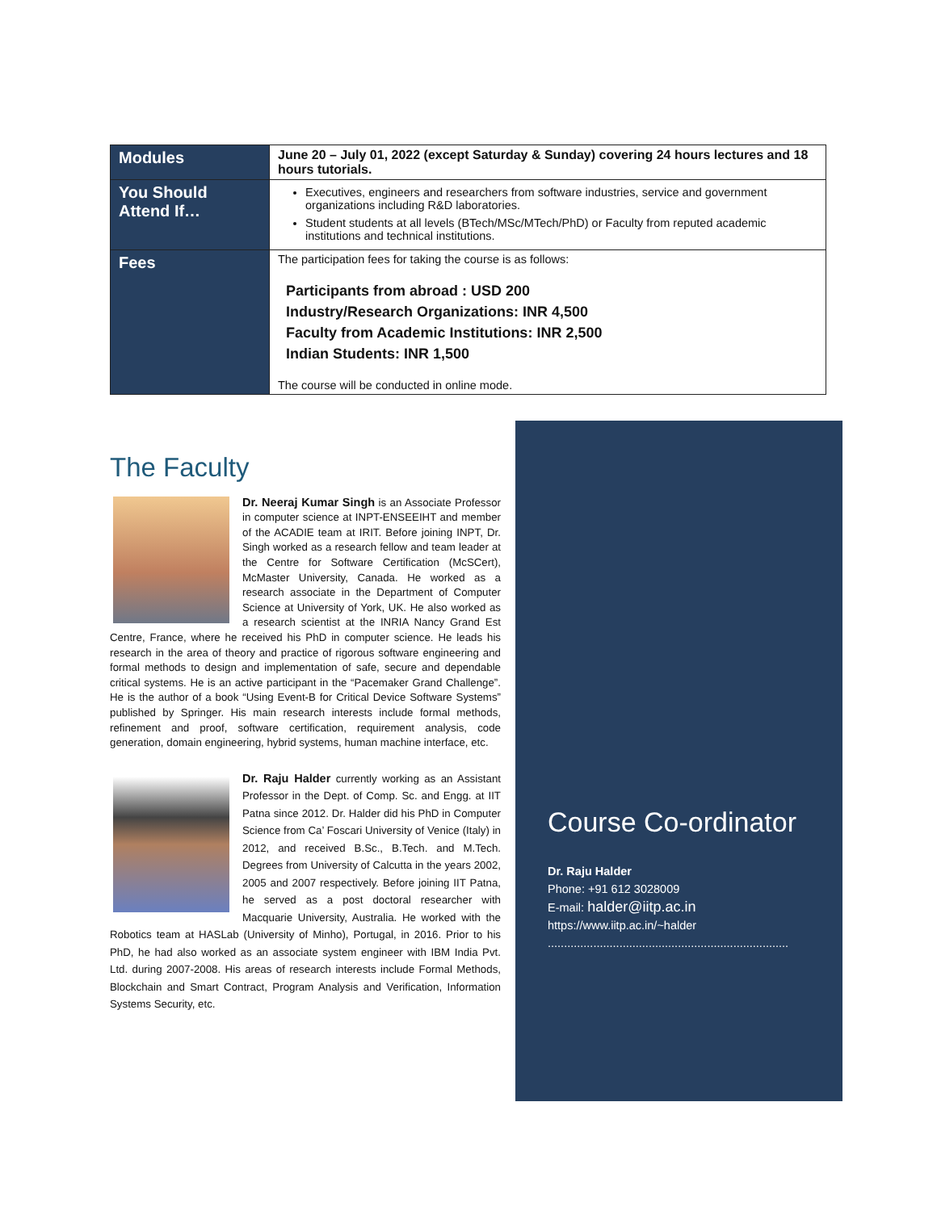| Modules | June 20 – July 01, 2022 (except Saturday & Sunday) covering 24 hours lectures and 18 hours tutorials. |
| You Should Attend If… | Executives, engineers and researchers from software industries, service and government organizations including R&D laboratories. Student students at all levels (BTech/MSc/MTech/PhD) or Faculty from reputed academic institutions and technical institutions. |
| Fees | The participation fees for taking the course is as follows: Participants from abroad : USD 200 Industry/Research Organizations: INR 4,500 Faculty from Academic Institutions: INR 2,500 Indian Students: INR 1,500 The course will be conducted in online mode. |
The Faculty
Dr. Neeraj Kumar Singh is an Associate Professor in computer science at INPT-ENSEEIHT and member of the ACADIE team at IRIT. Before joining INPT, Dr. Singh worked as a research fellow and team leader at the Centre for Software Certification (McSCert), McMaster University, Canada. He worked as a research associate in the Department of Computer Science at University of York, UK. He also worked as a research scientist at the INRIA Nancy Grand Est Centre, France, where he received his PhD in computer science. He leads his research in the area of theory and practice of rigorous software engineering and formal methods to design and implementation of safe, secure and dependable critical systems. He is an active participant in the “Pacemaker Grand Challenge”. He is the author of a book “Using Event-B for Critical Device Software Systems” published by Springer. His main research interests include formal methods, refinement and proof, software certification, requirement analysis, code generation, domain engineering, hybrid systems, human machine interface, etc.
Dr. Raju Halder currently working as an Assistant Professor in the Dept. of Comp. Sc. and Engg. at IIT Patna since 2012. Dr. Halder did his PhD in Computer Science from Ca’ Foscari University of Venice (Italy) in 2012, and received B.Sc., B.Tech. and M.Tech. Degrees from University of Calcutta in the years 2002, 2005 and 2007 respectively. Before joining IIT Patna, he served as a post doctoral researcher with Macquarie University, Australia. He worked with the Robotics team at HASLab (University of Minho), Portugal, in 2016. Prior to his PhD, he had also worked as an associate system engineer with IBM India Pvt. Ltd. during 2007-2008. His areas of research interests include Formal Methods, Blockchain and Smart Contract, Program Analysis and Verification, Information Systems Security, etc.
Course Co-ordinator
Dr. Raju Halder
Phone: +91 612 3028009
E-mail: halder@iitp.ac.in
https://www.iitp.ac.in/~halder
..........................................................................